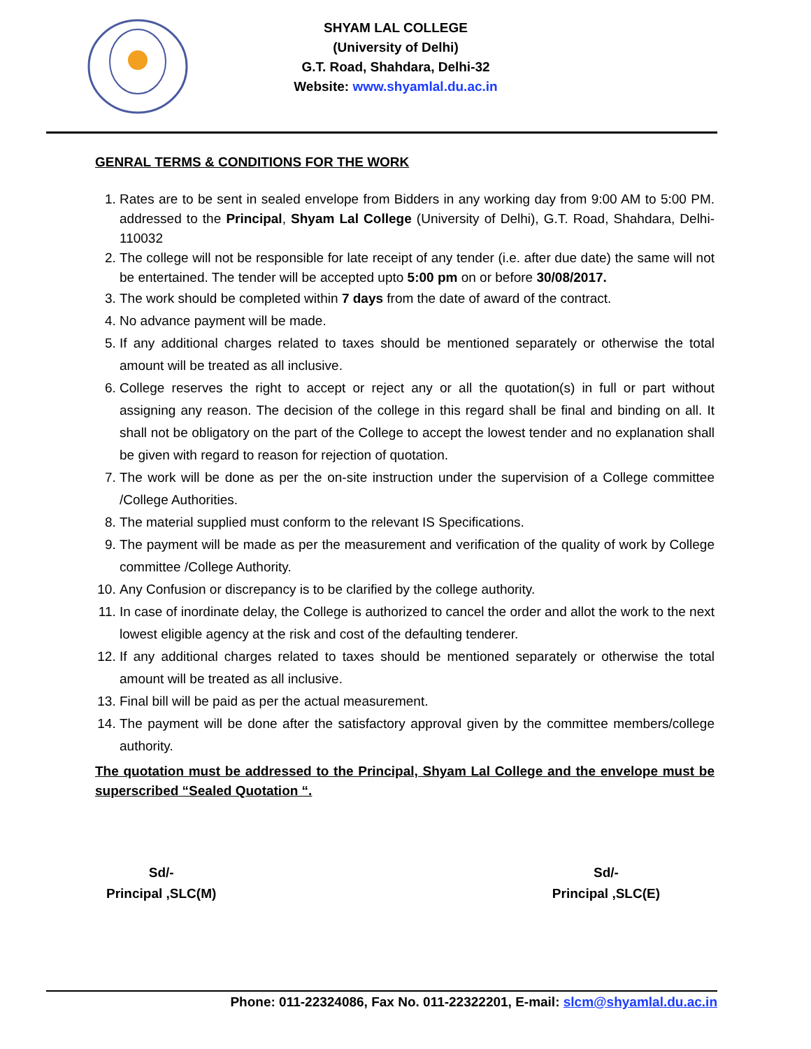SHYAM LAL COLLEGE
(University of Delhi)
G.T. Road, Shahdara, Delhi-32
Website: www.shyamlal.du.ac.in
GENRAL TERMS & CONDITIONS FOR THE WORK
1. Rates are to be sent in sealed envelope from Bidders in any working day from 9:00 AM to 5:00 PM. addressed to the Principal, Shyam Lal College (University of Delhi), G.T. Road, Shahdara, Delhi-110032
2. The college will not be responsible for late receipt of any tender (i.e. after due date) the same will not be entertained. The tender will be accepted upto 5:00 pm on or before 30/08/2017.
3. The work should be completed within 7 days from the date of award of the contract.
4. No advance payment will be made.
5. If any additional charges related to taxes should be mentioned separately or otherwise the total amount will be treated as all inclusive.
6. College reserves the right to accept or reject any or all the quotation(s) in full or part without assigning any reason. The decision of the college in this regard shall be final and binding on all. It shall not be obligatory on the part of the College to accept the lowest tender and no explanation shall be given with regard to reason for rejection of quotation.
7. The work will be done as per the on-site instruction under the supervision of a College committee /College Authorities.
8. The material supplied must conform to the relevant IS Specifications.
9. The payment will be made as per the measurement and verification of the quality of work by College committee /College Authority.
10. Any Confusion or discrepancy is to be clarified by the college authority.
11. In case of inordinate delay, the College is authorized to cancel the order and allot the work to the next lowest eligible agency at the risk and cost of the defaulting tenderer.
12. If any additional charges related to taxes should be mentioned separately or otherwise the total amount will be treated as all inclusive.
13. Final bill will be paid as per the actual measurement.
14. The payment will be done after the satisfactory approval given by the committee members/college authority.
The quotation must be addressed to the Principal, Shyam Lal College and the envelope must be superscribed “Sealed Quotation “.
Sd/-
Principal ,SLC(M)
Sd/-
Principal ,SLC(E)
Phone: 011-22324086, Fax No. 011-22322201, E-mail: slcm@shyamlal.du.ac.in